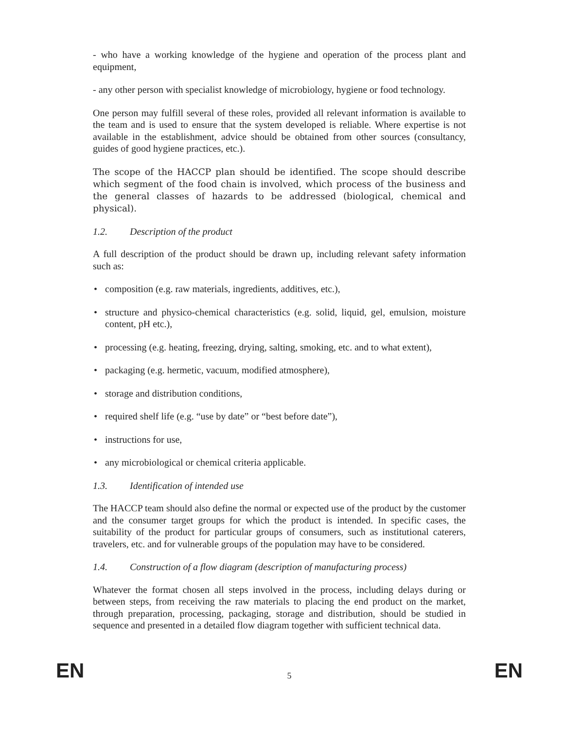- who have a working knowledge of the hygiene and operation of the process plant and equipment,
- any other person with specialist knowledge of microbiology, hygiene or food technology.
One person may fulfill several of these roles, provided all relevant information is available to the team and is used to ensure that the system developed is reliable. Where expertise is not available in the establishment, advice should be obtained from other sources (consultancy, guides of good hygiene practices, etc.).
The scope of the HACCP plan should be identified. The scope should describe which segment of the food chain is involved, which process of the business and the general classes of hazards to be addressed (biological, chemical and physical).
1.2. Description of the product
A full description of the product should be drawn up, including relevant safety information such as:
• composition (e.g. raw materials, ingredients, additives, etc.),
• structure and physico-chemical characteristics (e.g. solid, liquid, gel, emulsion, moisture content, pH etc.),
• processing (e.g. heating, freezing, drying, salting, smoking, etc. and to what extent),
• packaging (e.g. hermetic, vacuum, modified atmosphere),
• storage and distribution conditions,
• required shelf life (e.g. “use by date” or “best before date”),
• instructions for use,
• any microbiological or chemical criteria applicable.
1.3. Identification of intended use
The HACCP team should also define the normal or expected use of the product by the customer and the consumer target groups for which the product is intended. In specific cases, the suitability of the product for particular groups of consumers, such as institutional caterers, travelers, etc. and for vulnerable groups of the population may have to be considered.
1.4. Construction of a flow diagram (description of manufacturing process)
Whatever the format chosen all steps involved in the process, including delays during or between steps, from receiving the raw materials to placing the end product on the market, through preparation, processing, packaging, storage and distribution, should be studied in sequence and presented in a detailed flow diagram together with sufficient technical data.
EN 5 EN